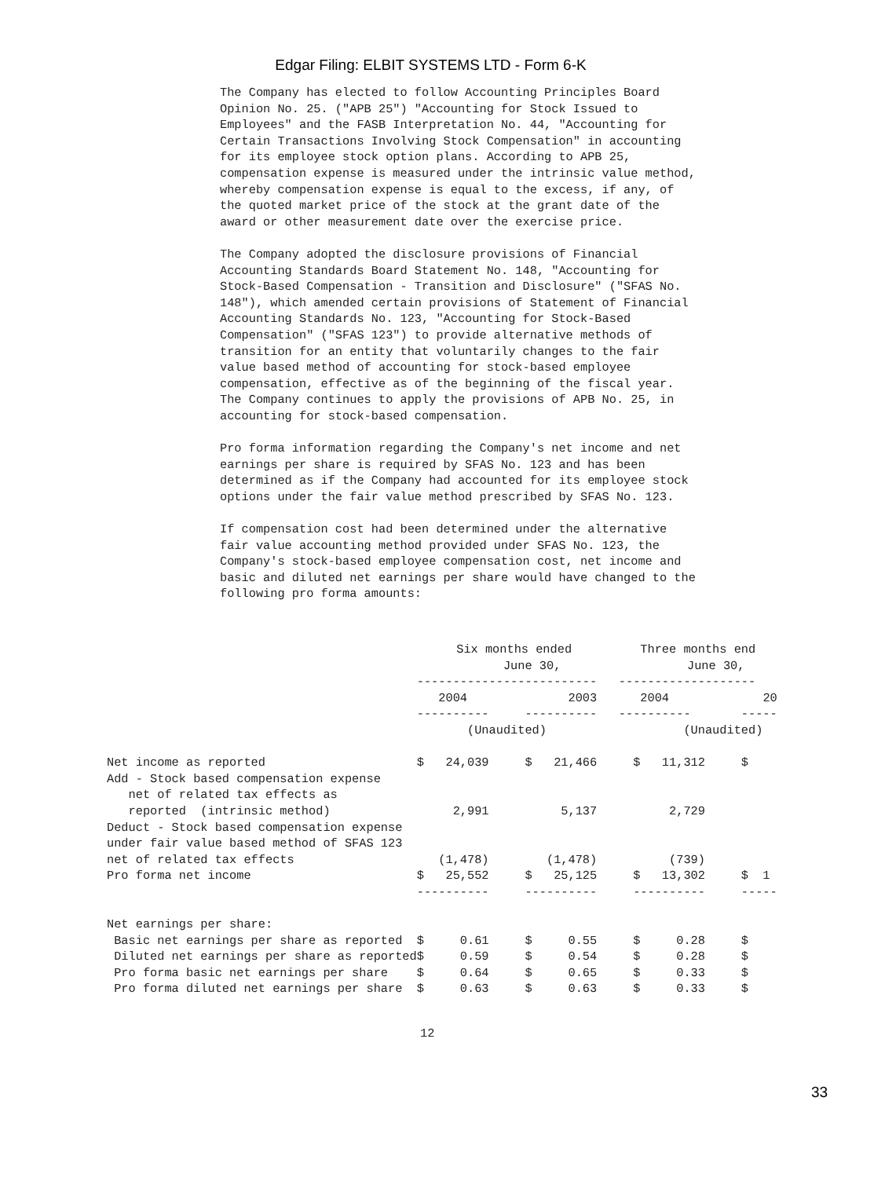Edgar Filing: ELBIT SYSTEMS LTD - Form 6-K
The Company has elected to follow Accounting Principles Board Opinion No. 25. ("APB 25") "Accounting for Stock Issued to Employees" and the FASB Interpretation No. 44, "Accounting for Certain Transactions Involving Stock Compensation" in accounting for its employee stock option plans. According to APB 25, compensation expense is measured under the intrinsic value method, whereby compensation expense is equal to the excess, if any, of the quoted market price of the stock at the grant date of the award or other measurement date over the exercise price.
The Company adopted the disclosure provisions of Financial Accounting Standards Board Statement No. 148, "Accounting for Stock-Based Compensation - Transition and Disclosure" ("SFAS No. 148"), which amended certain provisions of Statement of Financial Accounting Standards No. 123, "Accounting for Stock-Based Compensation" ("SFAS 123") to provide alternative methods of transition for an entity that voluntarily changes to the fair value based method of accounting for stock-based employee compensation, effective as of the beginning of the fiscal year. The Company continues to apply the provisions of APB No. 25, in accounting for stock-based compensation.
Pro forma information regarding the Company's net income and net earnings per share is required by SFAS No. 123 and has been determined as if the Company had accounted for its employee stock options under the fair value method prescribed by SFAS No. 123.
If compensation cost had been determined under the alternative fair value accounting method provided under SFAS No. 123, the Company's stock-based employee compensation cost, net income and basic and diluted net earnings per share would have changed to the following pro forma amounts:
| | Six months ended June 30, | | Three months end June 30, | |
| --- | --- | --- | --- | --- |
| | ------------------------- | | ------------------- | |
| | 2004 | 2003 | 2004 | 20 |
| | ---------- | ---------- | ---------- | ----- |
| | (Unaudited) | | (Unaudited) | |
| Net income as reported | $ 24,039 | $ 21,466 | $ 11,312 | $ |
| Add - Stock based compensation expense net of related tax effects as reported (intrinsic method) | 2,991 | 5,137 | 2,729 | |
| Deduct - Stock based compensation expense under fair value based method of SFAS 123 net of related tax effects | (1,478) | (1,478) | (739) | |
| Pro forma net income | $ 25,552 | $ 25,125 | $ 13,302 | $ 1 |
| | ---------- | ---------- | ---------- | ----- |
| Net earnings per share: | | | | |
| Basic net earnings per share as reported | $ 0.61 | $ 0.55 | $ 0.28 | $ |
| Diluted net earnings per share as reported | $ 0.59 | $ 0.54 | $ 0.28 | $ |
| Pro forma basic net earnings per share | $ 0.64 | $ 0.65 | $ 0.33 | $ |
| Pro forma diluted net earnings per share | $ 0.63 | $ 0.63 | $ 0.33 | $ |
12
33